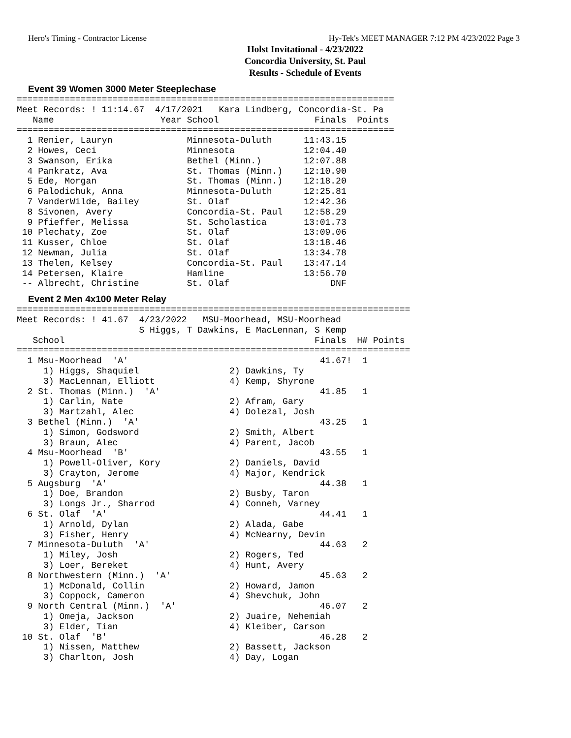Hero's Timing - Contractor License Hy-Tek's MEET MANAGER 7:12 PM 4/23/2022 Page 3
Holst Invitational - 4/23/2022
Concordia University, St. Paul
Results - Schedule of Events
Event 39 Women 3000 Meter Steeplechase
=======================================================================
Meet Records: ! 11:14.67  4/17/2021   Kara Lindberg, Concordia-St. Pa
   Name                    Year School                  Finals  Points
=======================================================================
  1 Renier, Lauryn              Minnesota-Duluth      11:43.15
  2 Howes, Ceci                 Minnesota             12:04.40
  3 Swanson, Erika              Bethel (Minn.)        12:07.88
  4 Pankratz, Ava               St. Thomas (Minn.)    12:10.90
  5 Ede, Morgan                 St. Thomas (Minn.)    12:18.20
  6 Palodichuk, Anna            Minnesota-Duluth      12:25.81
  7 VanderWilde, Bailey         St. Olaf              12:42.36
  8 Sivonen, Avery              Concordia-St. Paul    12:58.29
  9 Pfieffer, Melissa           St. Scholastica       13:01.73
 10 Plechaty, Zoe               St. Olaf              13:09.06
 11 Kusser, Chloe               St. Olaf              13:18.46
 12 Newman, Julia               St. Olaf              13:34.78
 13 Thelen, Kelsey              Concordia-St. Paul    13:47.14
 14 Petersen, Klaire            Hamline               13:56.70
 -- Albrecht, Christine         St. Olaf                   DNF
Event 2 Men 4x100 Meter Relay
==========================================================================
Meet Records: ! 41.67  4/23/2022   MSU-Moorhead, MSU-Moorhead
                       S Higgs, T Dawkins, E MacLennan, S Kemp
   School                                               Finals  H# Points
==========================================================================
  1 Msu-Moorhead  'A'                                    41.67!  1
     1) Higgs, Shaquiel                 2) Dawkins, Ty
     3) MacLennan, Elliott              4) Kemp, Shyrone
  2 St. Thomas (Minn.)  'A'                              41.85   1
     1) Carlin, Nate                    2) Afram, Gary
     3) Martzahl, Alec                  4) Dolezal, Josh
  3 Bethel (Minn.)  'A'                                  43.25   1
     1) Simon, Godsword                 2) Smith, Albert
     3) Braun, Alec                     4) Parent, Jacob
  4 Msu-Moorhead  'B'                                    43.55   1
     1) Powell-Oliver, Kory             2) Daniels, David
     3) Crayton, Jerome                 4) Major, Kendrick
  5 Augsburg  'A'                                        44.38   1
     1) Doe, Brandon                    2) Busby, Taron
     3) Longs Jr., Sharrod              4) Conneh, Varney
  6 St. Olaf  'A'                                        44.41   1
     1) Arnold, Dylan                   2) Alada, Gabe
     3) Fisher, Henry                   4) McNearny, Devin
  7 Minnesota-Duluth  'A'                                44.63   2
     1) Miley, Josh                     2) Rogers, Ted
     3) Loer, Bereket                   4) Hunt, Avery
  8 Northwestern (Minn.)  'A'                            45.63   2
     1) McDonald, Collin                2) Howard, Jamon
     3) Coppock, Cameron                4) Shevchuk, John
  9 North Central (Minn.)  'A'                           46.07   2
     1) Omeja, Jackson                  2) Juaire, Nehemiah
     3) Elder, Tian                     4) Kleiber, Carson
 10 St. Olaf  'B'                                        46.28   2
     1) Nissen, Matthew                 2) Bassett, Jackson
     3) Charlton, Josh                  4) Day, Logan